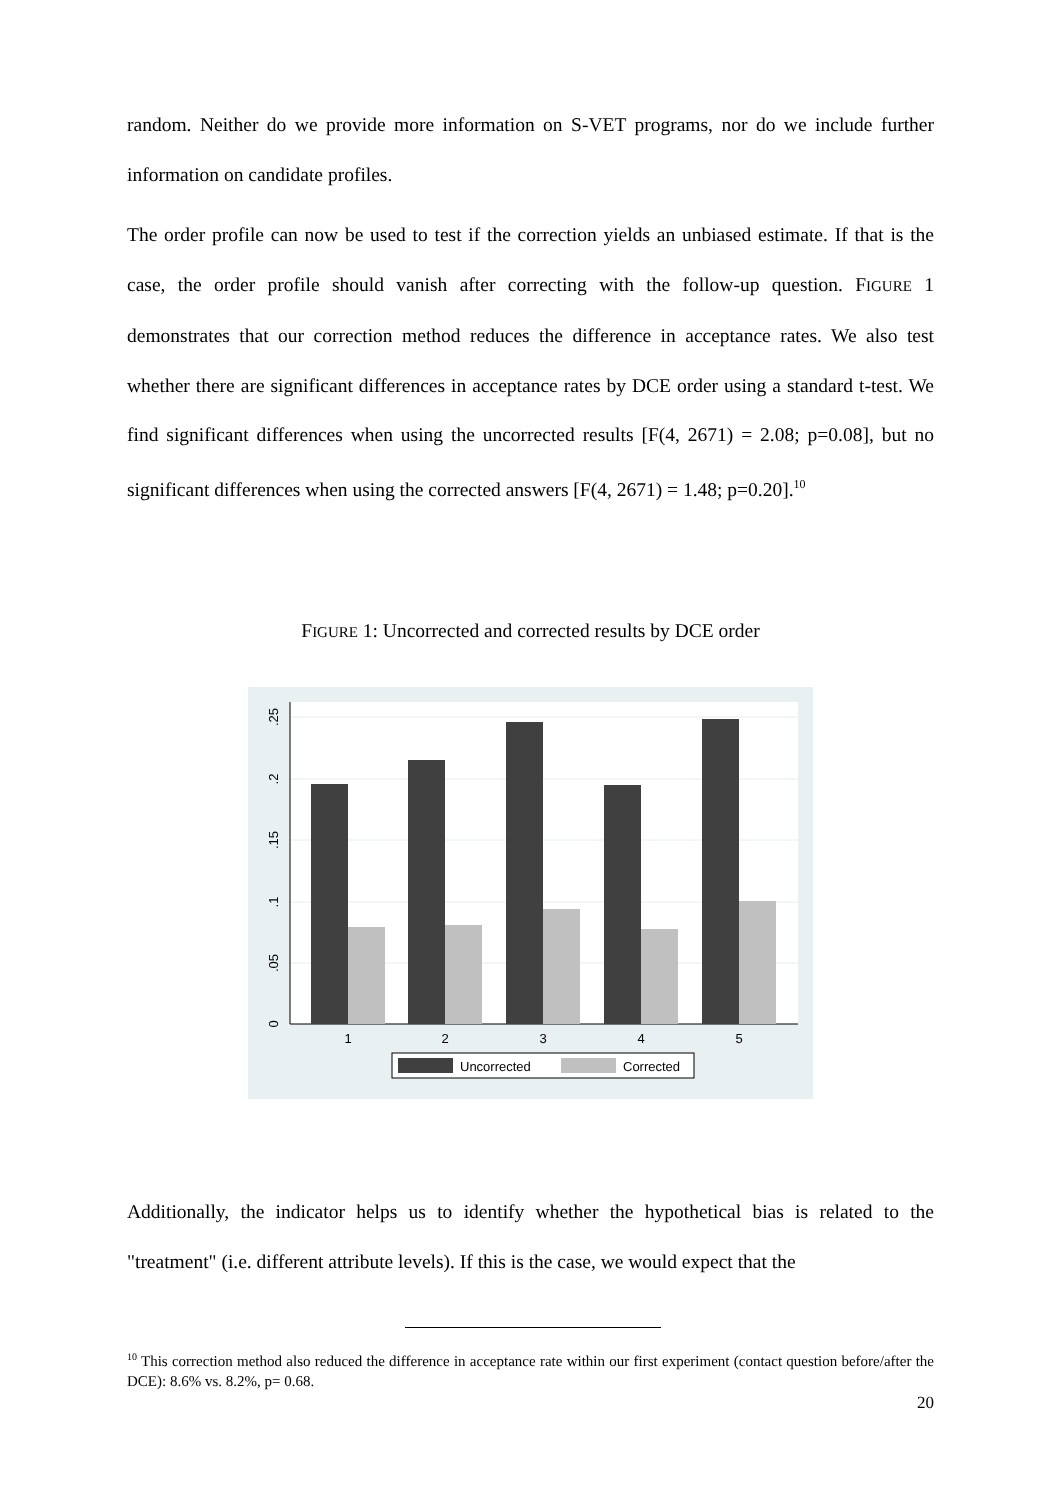random. Neither do we provide more information on S-VET programs, nor do we include further information on candidate profiles.
The order profile can now be used to test if the correction yields an unbiased estimate. If that is the case, the order profile should vanish after correcting with the follow-up question. FIGURE 1 demonstrates that our correction method reduces the difference in acceptance rates. We also test whether there are significant differences in acceptance rates by DCE order using a standard t-test. We find significant differences when using the uncorrected results [F(4, 2671) = 2.08; p=0.08], but no significant differences when using the corrected answers [F(4, 2671) = 1.48; p=0.20].<sup>10</sup>
FIGURE 1: Uncorrected and corrected results by DCE order
0
.05
.1
.15
.2
.25
1
2
3
4
5
Uncorrected
Corrected
Additionally, the indicator helps us to identify whether the hypothetical bias is related to the "treatment" (i.e. different attribute levels). If this is the case, we would expect that the
<sup>10</sup> This correction method also reduced the difference in acceptance rate within our first experiment (contact question before/after the DCE): 8.6% vs. 8.2%, p= 0.68.
20